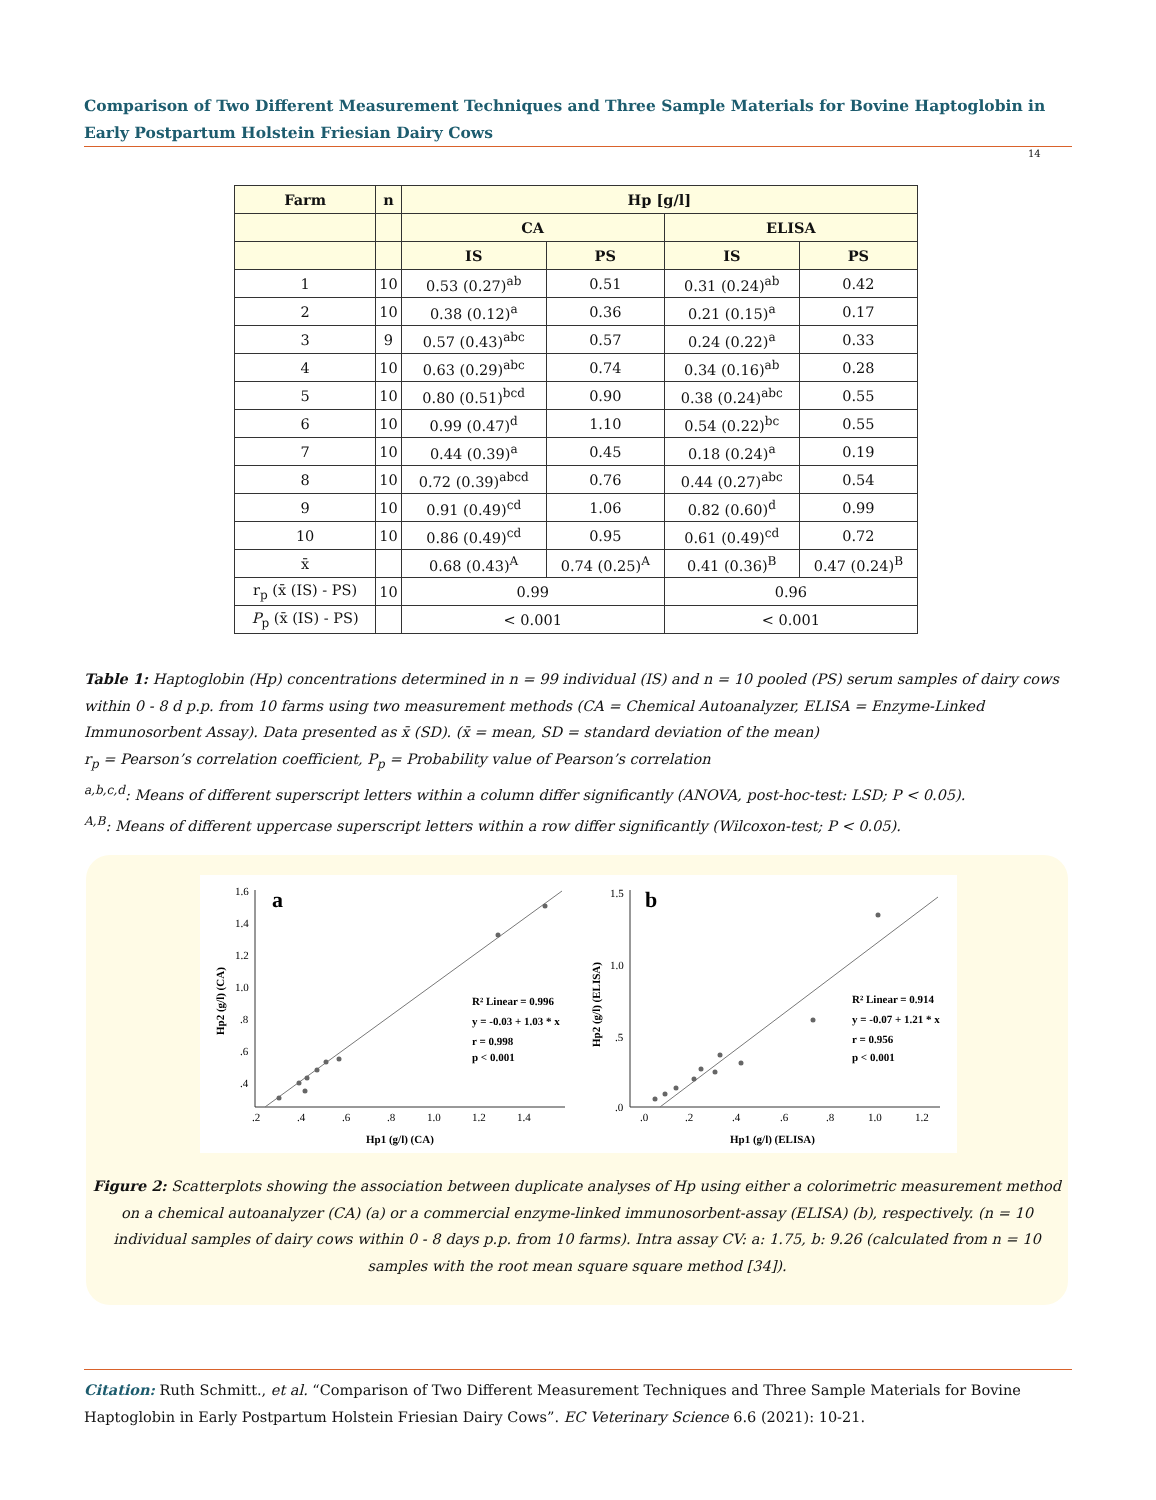Comparison of Two Different Measurement Techniques and Three Sample Materials for Bovine Haptoglobin in Early Postpartum Holstein Friesian Dairy Cows
14
| Farm | n | Hp [g/l] | | | |
| --- | --- | --- | --- | --- | --- |
| | | CA | | ELISA | |
| | | IS | PS | IS | PS |
| 1 | 10 | 0.53 (0.27)<sup>ab</sup> | 0.51 | 0.31 (0.24)<sup>ab</sup> | 0.42 |
| 2 | 10 | 0.38 (0.12)<sup>a</sup> | 0.36 | 0.21 (0.15)<sup>a</sup> | 0.17 |
| 3 | 9 | 0.57 (0.43)<sup>abc</sup> | 0.57 | 0.24 (0.22)<sup>a</sup> | 0.33 |
| 4 | 10 | 0.63 (0.29)<sup>abc</sup> | 0.74 | 0.34 (0.16)<sup>ab</sup> | 0.28 |
| 5 | 10 | 0.80 (0.51)<sup>bcd</sup> | 0.90 | 0.38 (0.24)<sup>abc</sup> | 0.55 |
| 6 | 10 | 0.99 (0.47)<sup>d</sup> | 1.10 | 0.54 (0.22)<sup>bc</sup> | 0.55 |
| 7 | 10 | 0.44 (0.39)<sup>a</sup> | 0.45 | 0.18 (0.24)<sup>a</sup> | 0.19 |
| 8 | 10 | 0.72 (0.39)<sup>abcd</sup> | 0.76 | 0.44 (0.27)<sup>abc</sup> | 0.54 |
| 9 | 10 | 0.91 (0.49)<sup>cd</sup> | 1.06 | 0.82 (0.60)<sup>d</sup> | 0.99 |
| 10 | 10 | 0.86 (0.49)<sup>cd</sup> | 0.95 | 0.61 (0.49)<sup>cd</sup> | 0.72 |
| x̄ | | 0.68 (0.43)<sup>A</sup> | 0.74 (0.25)<sup>A</sup> | 0.41 (0.36)<sup>B</sup> | 0.47 (0.24)<sup>B</sup> |
| r<sub>p</sub> (x̄ (IS) - PS) | 10 | 0.99 | | 0.96 | |
| P<sub>p</sub> (x̄ (IS) - PS) | | < 0.001 | | < 0.001 | |
Table 1: Haptoglobin (Hp) concentrations determined in n = 99 individual (IS) and n = 10 pooled (PS) serum samples of dairy cows within 0 - 8 d p.p. from 10 farms using two measurement methods (CA = Chemical Autoanalyzer, ELISA = Enzyme-Linked Immunosorbent Assay). Data presented as x̄ (SD). (x̄ = mean, SD = standard deviation of the mean)
r<sub>p</sub> = Pearson’s correlation coefficient, P<sub>p</sub> = Probability value of Pearson’s correlation
<sup>a,b,c,d</sup>: Means of different superscript letters within a column differ significantly (ANOVA, post-hoc-test: LSD; P < 0.05).
<sup>A,B</sup>: Means of different uppercase superscript letters within a row differ significantly (Wilcoxon-test; P < 0.05).
a
1.6
1.4
1.2
1.0
.8
.6
.4
.2
.4
.6
.8
1.0
1.2
1.4
Hp1 (g/l) (CA)
Hp2 (g/l) (CA)
R² Linear = 0.996
y = -0.03 + 1.03 * x
r = 0.998
p < 0.001
b
1.5
1.0
.5
.0
.0
.2
.4
.6
.8
1.0
1.2
Hp1 (g/l) (ELISA)
Hp2 (g/l) (ELISA)
R² Linear = 0.914
y = -0.07 + 1.21 * x
r = 0.956
p < 0.001
Figure 2: Scatterplots showing the association between duplicate analyses of Hp using either a colorimetric measurement method on a chemical autoanalyzer (CA) (a) or a commercial enzyme-linked immunosorbent-assay (ELISA) (b), respectively. (n = 10 individual samples of dairy cows within 0 - 8 days p.p. from 10 farms). Intra assay CV: a: 1.75, b: 9.26 (calculated from n = 10 samples with the root mean square square method [34]).
Citation: Ruth Schmitt., et al. “Comparison of Two Different Measurement Techniques and Three Sample Materials for Bovine Haptoglobin in Early Postpartum Holstein Friesian Dairy Cows”. EC Veterinary Science 6.6 (2021): 10-21.